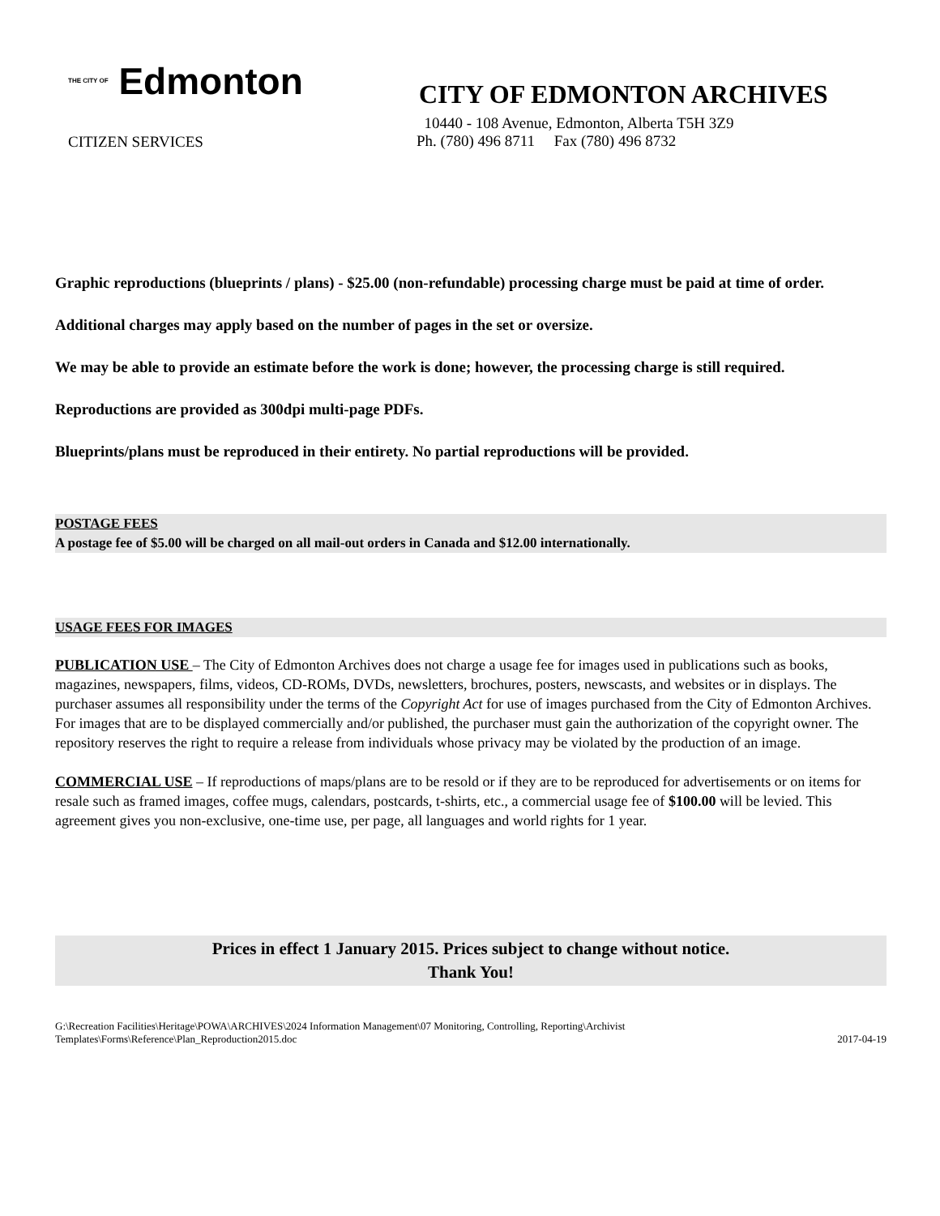THE CITY OF Edmonton
CITIZEN SERVICES
CITY OF EDMONTON ARCHIVES
10440 - 108 Avenue, Edmonton, Alberta T5H 3Z9
Ph. (780) 496 8711 Fax (780) 496 8732
Graphic reproductions (blueprints / plans) - $25.00 (non-refundable) processing charge must be paid at time of order.
Additional charges may apply based on the number of pages in the set or oversize.
We may be able to provide an estimate before the work is done; however, the processing charge is still required.
Reproductions are provided as 300dpi multi-page PDFs.
Blueprints/plans must be reproduced in their entirety. No partial reproductions will be provided.
POSTAGE FEES
A postage fee of $5.00 will be charged on all mail-out orders in Canada and $12.00 internationally.
USAGE FEES FOR IMAGES
PUBLICATION USE – The City of Edmonton Archives does not charge a usage fee for images used in publications such as books, magazines, newspapers, films, videos, CD-ROMs, DVDs, newsletters, brochures, posters, newscasts, and websites or in displays. The purchaser assumes all responsibility under the terms of the Copyright Act for use of images purchased from the City of Edmonton Archives. For images that are to be displayed commercially and/or published, the purchaser must gain the authorization of the copyright owner. The repository reserves the right to require a release from individuals whose privacy may be violated by the production of an image.
COMMERCIAL USE – If reproductions of maps/plans are to be resold or if they are to be reproduced for advertisements or on items for resale such as framed images, coffee mugs, calendars, postcards, t-shirts, etc., a commercial usage fee of $100.00 will be levied. This agreement gives you non-exclusive, one-time use, per page, all languages and world rights for 1 year.
Prices in effect 1 January 2015. Prices subject to change without notice.
Thank You!
G:\Recreation Facilities\Heritage\POWA\ARCHIVES\2024 Information Management\07 Monitoring, Controlling, Reporting\Archivist
Templates\Forms\Reference\Plan_Reproduction2015.doc
2017-04-19